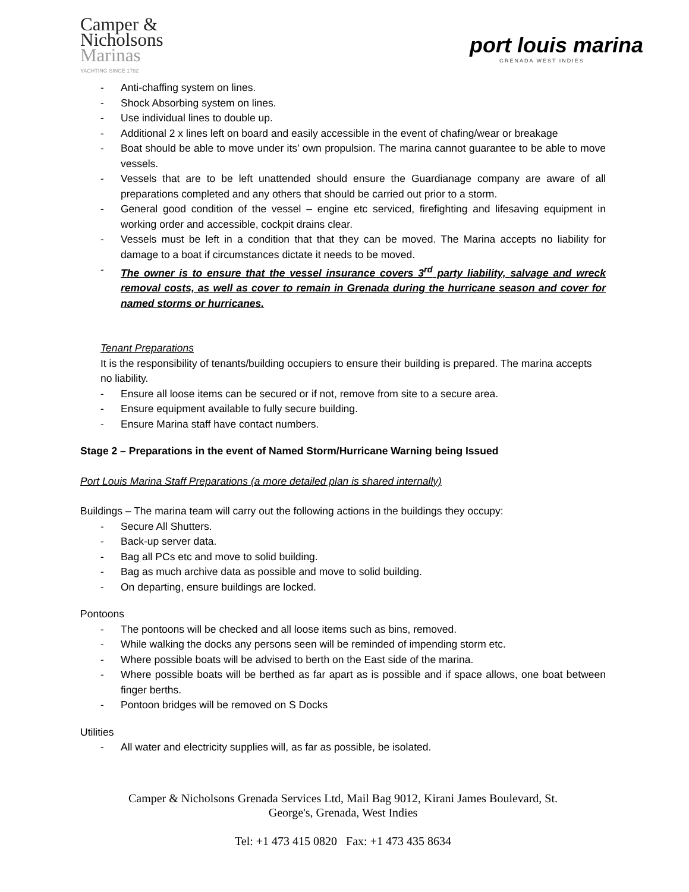Camper &
Nicholsons
Marinas
YACHTING SINCE 1782
port louis marina
GRENADA WEST INDIES
- Anti-chaffing system on lines.
- Shock Absorbing system on lines.
- Use individual lines to double up.
- Additional 2 x lines left on board and easily accessible in the event of chafing/wear or breakage
- Boat should be able to move under its’ own propulsion. The marina cannot guarantee to be able to move vessels.
- Vessels that are to be left unattended should ensure the Guardianage company are aware of all preparations completed and any others that should be carried out prior to a storm.
- General good condition of the vessel – engine etc serviced, firefighting and lifesaving equipment in working order and accessible, cockpit drains clear.
- Vessels must be left in a condition that that they can be moved. The Marina accepts no liability for damage to a boat if circumstances dictate it needs to be moved.
- The owner is to ensure that the vessel insurance covers 3<sup>rd</sup> party liability, salvage and wreck removal costs, as well as cover to remain in Grenada during the hurricane season and cover for named storms or hurricanes.
Tenant Preparations
It is the responsibility of tenants/building occupiers to ensure their building is prepared. The marina accepts no liability.
- Ensure all loose items can be secured or if not, remove from site to a secure area.
- Ensure equipment available to fully secure building.
- Ensure Marina staff have contact numbers.
Stage 2 – Preparations in the event of Named Storm/Hurricane Warning being Issued
Port Louis Marina Staff Preparations (a more detailed plan is shared internally)
Buildings – The marina team will carry out the following actions in the buildings they occupy:
- Secure All Shutters.
- Back-up server data.
- Bag all PCs etc and move to solid building.
- Bag as much archive data as possible and move to solid building.
- On departing, ensure buildings are locked.
Pontoons
- The pontoons will be checked and all loose items such as bins, removed.
- While walking the docks any persons seen will be reminded of impending storm etc.
- Where possible boats will be advised to berth on the East side of the marina.
- Where possible boats will be berthed as far apart as is possible and if space allows, one boat between finger berths.
- Pontoon bridges will be removed on S Docks
Utilities
- All water and electricity supplies will, as far as possible, be isolated.
Camper & Nicholsons Grenada Services Ltd, Mail Bag 9012, Kirani James Boulevard, St.
George's, Grenada, West Indies
Tel: +1 473 415 0820 Fax: +1 473 435 8634